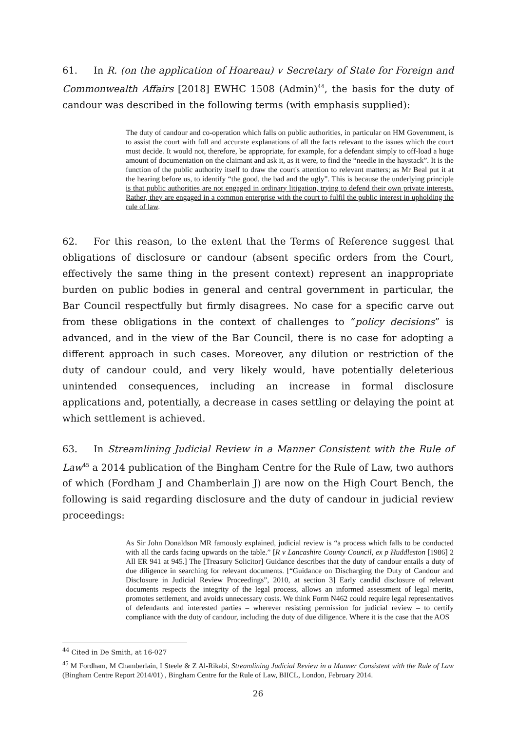61. In R. (on the application of Hoareau) v Secretary of State for Foreign and Commonwealth Affairs [2018] EWHC 1508 (Admin)<sup>44</sup>, the basis for the duty of candour was described in the following terms (with emphasis supplied):
The duty of candour and co-operation which falls on public authorities, in particular on HM Government, is to assist the court with full and accurate explanations of all the facts relevant to the issues which the court must decide. It would not, therefore, be appropriate, for example, for a defendant simply to off-load a huge amount of documentation on the claimant and ask it, as it were, to find the “needle in the haystack”. It is the function of the public authority itself to draw the court's attention to relevant matters; as Mr Beal put it at the hearing before us, to identify “the good, the bad and the ugly”. This is because the underlying principle is that public authorities are not engaged in ordinary litigation, trying to defend their own private interests. Rather, they are engaged in a common enterprise with the court to fulfil the public interest in upholding the rule of law.
62. For this reason, to the extent that the Terms of Reference suggest that obligations of disclosure or candour (absent specific orders from the Court, effectively the same thing in the present context) represent an inappropriate burden on public bodies in general and central government in particular, the Bar Council respectfully but firmly disagrees. No case for a specific carve out from these obligations in the context of challenges to “policy decisions” is advanced, and in the view of the Bar Council, there is no case for adopting a different approach in such cases. Moreover, any dilution or restriction of the duty of candour could, and very likely would, have potentially deleterious unintended consequences, including an increase in formal disclosure applications and, potentially, a decrease in cases settling or delaying the point at which settlement is achieved.
63. In Streamlining Judicial Review in a Manner Consistent with the Rule of Law<sup>45</sup> a 2014 publication of the Bingham Centre for the Rule of Law, two authors of which (Fordham J and Chamberlain J) are now on the High Court Bench, the following is said regarding disclosure and the duty of candour in judicial review proceedings:
As Sir John Donaldson MR famously explained, judicial review is “a process which falls to be conducted with all the cards facing upwards on the table.” [R v Lancashire County Council, ex p Huddleston [1986] 2 All ER 941 at 945.] The [Treasury Solicitor] Guidance describes that the duty of candour entails a duty of due diligence in searching for relevant documents. [“Guidance on Discharging the Duty of Candour and Disclosure in Judicial Review Proceedings”, 2010, at section 3] Early candid disclosure of relevant documents respects the integrity of the legal process, allows an informed assessment of legal merits, promotes settlement, and avoids unnecessary costs. We think Form N462 could require legal representatives of defendants and interested parties – wherever resisting permission for judicial review – to certify compliance with the duty of candour, including the duty of due diligence. Where it is the case that the AOS
<sup>44</sup> Cited in De Smith, at 16-027
<sup>45</sup> M Fordham, M Chamberlain, I Steele & Z Al-Rikabi, Streamlining Judicial Review in a Manner Consistent with the Rule of Law (Bingham Centre Report 2014/01) , Bingham Centre for the Rule of Law, BIICL, London, February 2014.
26